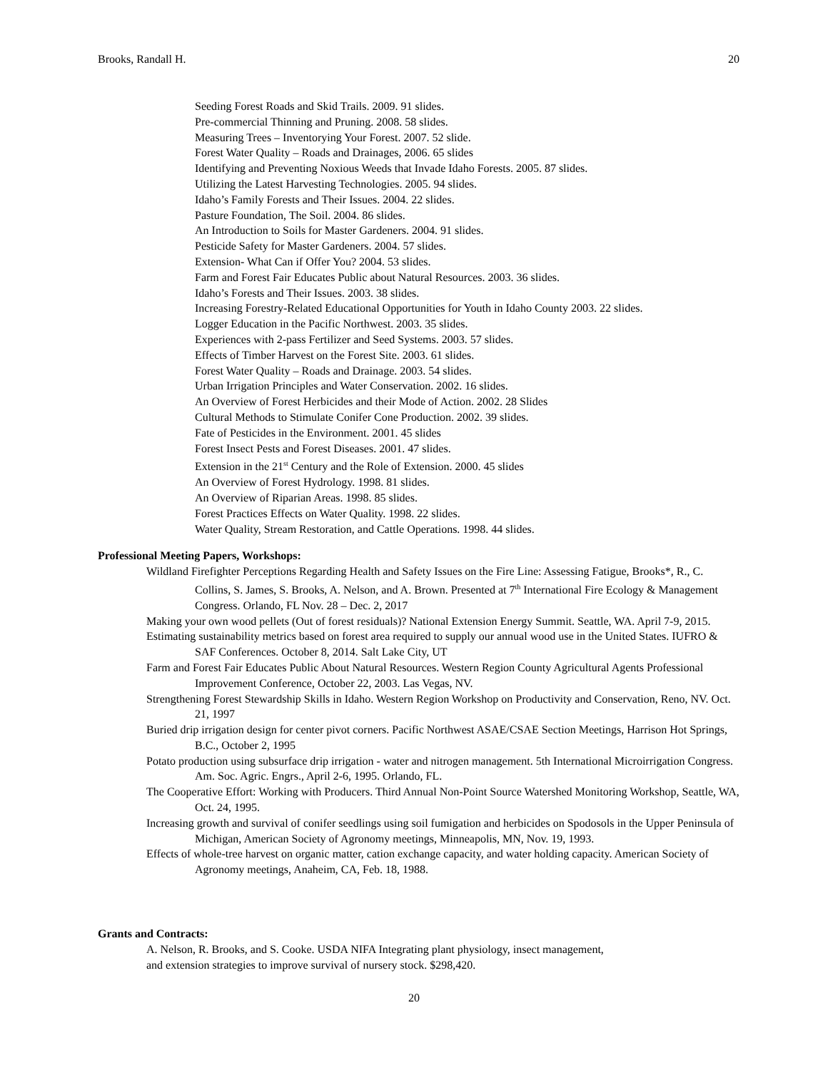Brooks, Randall H. 20
Seeding Forest Roads and Skid Trails. 2009. 91 slides.
Pre-commercial Thinning and Pruning. 2008. 58 slides.
Measuring Trees – Inventorying Your Forest. 2007. 52 slide.
Forest Water Quality – Roads and Drainages, 2006. 65 slides
Identifying and Preventing Noxious Weeds that Invade Idaho Forests. 2005. 87 slides.
Utilizing the Latest Harvesting Technologies. 2005. 94 slides.
Idaho’s Family Forests and Their Issues. 2004. 22 slides.
Pasture Foundation, The Soil. 2004. 86 slides.
An Introduction to Soils for Master Gardeners. 2004. 91 slides.
Pesticide Safety for Master Gardeners. 2004. 57 slides.
Extension- What Can if Offer You? 2004. 53 slides.
Farm and Forest Fair Educates Public about Natural Resources. 2003. 36 slides.
Idaho’s Forests and Their Issues. 2003. 38 slides.
Increasing Forestry-Related Educational Opportunities for Youth in Idaho County 2003. 22 slides.
Logger Education in the Pacific Northwest. 2003. 35 slides.
Experiences with 2-pass Fertilizer and Seed Systems. 2003. 57 slides.
Effects of Timber Harvest on the Forest Site. 2003. 61 slides.
Forest Water Quality – Roads and Drainage. 2003. 54 slides.
Urban Irrigation Principles and Water Conservation. 2002. 16 slides.
An Overview of Forest Herbicides and their Mode of Action. 2002. 28 Slides
Cultural Methods to Stimulate Conifer Cone Production. 2002. 39 slides.
Fate of Pesticides in the Environment. 2001. 45 slides
Forest Insect Pests and Forest Diseases. 2001. 47 slides.
Extension in the 21<sup>st</sup> Century and the Role of Extension. 2000. 45 slides
An Overview of Forest Hydrology. 1998. 81 slides.
An Overview of Riparian Areas. 1998. 85 slides.
Forest Practices Effects on Water Quality. 1998. 22 slides.
Water Quality, Stream Restoration, and Cattle Operations. 1998. 44 slides.
Professional Meeting Papers, Workshops:
Wildland Firefighter Perceptions Regarding Health and Safety Issues on the Fire Line: Assessing Fatigue, Brooks*, R., C. Collins, S. James, S. Brooks, A. Nelson, and A. Brown. Presented at 7<sup>th</sup> International Fire Ecology & Management Congress. Orlando, FL Nov. 28 – Dec. 2, 2017
Making your own wood pellets (Out of forest residuals)? National Extension Energy Summit. Seattle, WA. April 7-9, 2015.
Estimating sustainability metrics based on forest area required to supply our annual wood use in the United States. IUFRO & SAF Conferences. October 8, 2014. Salt Lake City, UT
Farm and Forest Fair Educates Public About Natural Resources. Western Region County Agricultural Agents Professional Improvement Conference, October 22, 2003. Las Vegas, NV.
Strengthening Forest Stewardship Skills in Idaho. Western Region Workshop on Productivity and Conservation, Reno, NV. Oct. 21, 1997
Buried drip irrigation design for center pivot corners. Pacific Northwest ASAE/CSAE Section Meetings, Harrison Hot Springs, B.C., October 2, 1995
Potato production using subsurface drip irrigation - water and nitrogen management. 5th International Microirrigation Congress. Am. Soc. Agric. Engrs., April 2-6, 1995. Orlando, FL.
The Cooperative Effort: Working with Producers. Third Annual Non-Point Source Watershed Monitoring Workshop, Seattle, WA, Oct. 24, 1995.
Increasing growth and survival of conifer seedlings using soil fumigation and herbicides on Spodosols in the Upper Peninsula of Michigan, American Society of Agronomy meetings, Minneapolis, MN, Nov. 19, 1993.
Effects of whole-tree harvest on organic matter, cation exchange capacity, and water holding capacity. American Society of Agronomy meetings, Anaheim, CA, Feb. 18, 1988.
Grants and Contracts:
A. Nelson, R. Brooks, and S. Cooke. USDA NIFA Integrating plant physiology, insect management,
and extension strategies to improve survival of nursery stock. $298,420.
20